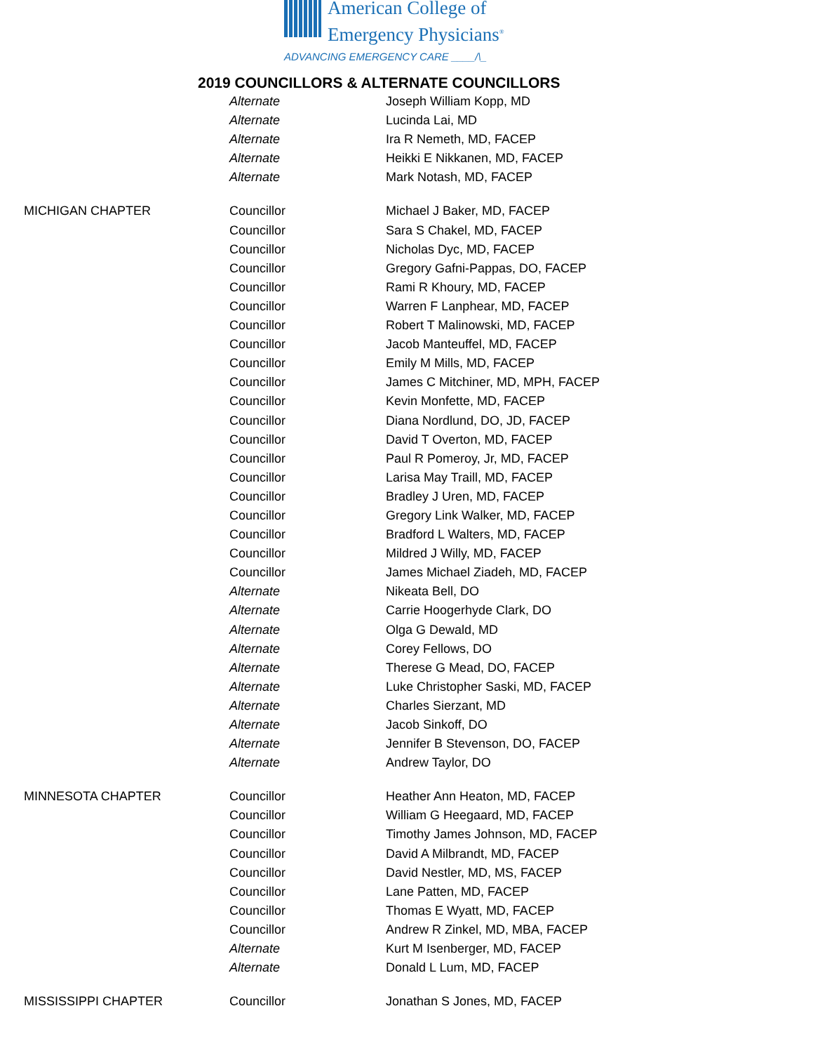American College of
Emergency Physicians<sup>®</sup>
ADVANCING EMERGENCY CARE ____/\_
2019 COUNCILLORS & ALTERNATE COUNCILLORS
| | Alternate | Joseph William Kopp, MD |
| | Alternate | Lucinda Lai, MD |
| | Alternate | Ira R Nemeth, MD, FACEP |
| | Alternate | Heikki E Nikkanen, MD, FACEP |
| | Alternate | Mark Notash, MD, FACEP |
| MICHIGAN CHAPTER | Councillor | Michael J Baker, MD, FACEP |
| | Councillor | Sara S Chakel, MD, FACEP |
| | Councillor | Nicholas Dyc, MD, FACEP |
| | Councillor | Gregory Gafni-Pappas, DO, FACEP |
| | Councillor | Rami R Khoury, MD, FACEP |
| | Councillor | Warren F Lanphear, MD, FACEP |
| | Councillor | Robert T Malinowski, MD, FACEP |
| | Councillor | Jacob Manteuffel, MD, FACEP |
| | Councillor | Emily M Mills, MD, FACEP |
| | Councillor | James C Mitchiner, MD, MPH, FACEP |
| | Councillor | Kevin Monfette, MD, FACEP |
| | Councillor | Diana Nordlund, DO, JD, FACEP |
| | Councillor | David T Overton, MD, FACEP |
| | Councillor | Paul R Pomeroy, Jr, MD, FACEP |
| | Councillor | Larisa May Traill, MD, FACEP |
| | Councillor | Bradley J Uren, MD, FACEP |
| | Councillor | Gregory Link Walker, MD, FACEP |
| | Councillor | Bradford L Walters, MD, FACEP |
| | Councillor | Mildred J Willy, MD, FACEP |
| | Councillor | James Michael Ziadeh, MD, FACEP |
| | Alternate | Nikeata Bell, DO |
| | Alternate | Carrie Hoogerhyde Clark, DO |
| | Alternate | Olga G Dewald, MD |
| | Alternate | Corey Fellows, DO |
| | Alternate | Therese G Mead, DO, FACEP |
| | Alternate | Luke Christopher Saski, MD, FACEP |
| | Alternate | Charles Sierzant, MD |
| | Alternate | Jacob Sinkoff, DO |
| | Alternate | Jennifer B Stevenson, DO, FACEP |
| | Alternate | Andrew Taylor, DO |
| MINNESOTA CHAPTER | Councillor | Heather Ann Heaton, MD, FACEP |
| | Councillor | William G Heegaard, MD, FACEP |
| | Councillor | Timothy James Johnson, MD, FACEP |
| | Councillor | David A Milbrandt, MD, FACEP |
| | Councillor | David Nestler, MD, MS, FACEP |
| | Councillor | Lane Patten, MD, FACEP |
| | Councillor | Thomas E Wyatt, MD, FACEP |
| | Councillor | Andrew R Zinkel, MD, MBA, FACEP |
| | Alternate | Kurt M Isenberger, MD, FACEP |
| | Alternate | Donald L Lum, MD, FACEP |
| MISSISSIPPI CHAPTER | Councillor | Jonathan S Jones, MD, FACEP |